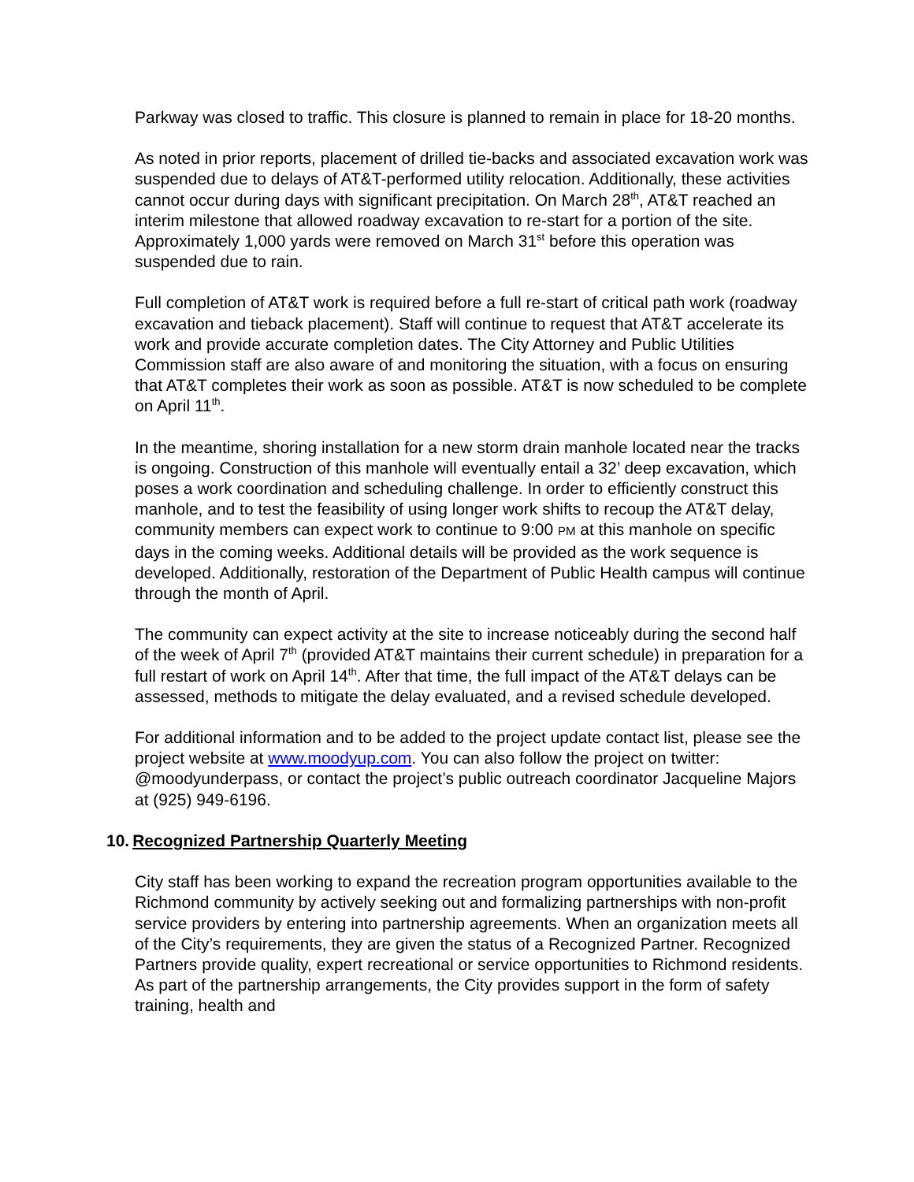Parkway was closed to traffic. This closure is planned to remain in place for 18-20 months.
As noted in prior reports, placement of drilled tie-backs and associated excavation work was suspended due to delays of AT&T-performed utility relocation. Additionally, these activities cannot occur during days with significant precipitation. On March 28<sup>th</sup>, AT&T reached an interim milestone that allowed roadway excavation to re-start for a portion of the site. Approximately 1,000 yards were removed on March 31<sup>st</sup> before this operation was suspended due to rain.
Full completion of AT&T work is required before a full re-start of critical path work (roadway excavation and tieback placement). Staff will continue to request that AT&T accelerate its work and provide accurate completion dates. The City Attorney and Public Utilities Commission staff are also aware of and monitoring the situation, with a focus on ensuring that AT&T completes their work as soon as possible. AT&T is now scheduled to be complete on April 11<sup>th</sup>.
In the meantime, shoring installation for a new storm drain manhole located near the tracks is ongoing. Construction of this manhole will eventually entail a 32’ deep excavation, which poses a work coordination and scheduling challenge. In order to efficiently construct this manhole, and to test the feasibility of using longer work shifts to recoup the AT&T delay, community members can expect work to continue to 9:00 PM at this manhole on specific days in the coming weeks. Additional details will be provided as the work sequence is developed. Additionally, restoration of the Department of Public Health campus will continue through the month of April.
The community can expect activity at the site to increase noticeably during the second half of the week of April 7<sup>th</sup> (provided AT&T maintains their current schedule) in preparation for a full restart of work on April 14<sup>th</sup>. After that time, the full impact of the AT&T delays can be assessed, methods to mitigate the delay evaluated, and a revised schedule developed.
For additional information and to be added to the project update contact list, please see the project website at www.moodyup.com. You can also follow the project on twitter: @moodyunderpass, or contact the project’s public outreach coordinator Jacqueline Majors at (925) 949-6196.
10. Recognized Partnership Quarterly Meeting
City staff has been working to expand the recreation program opportunities available to the Richmond community by actively seeking out and formalizing partnerships with non-profit service providers by entering into partnership agreements. When an organization meets all of the City’s requirements, they are given the status of a Recognized Partner. Recognized Partners provide quality, expert recreational or service opportunities to Richmond residents. As part of the partnership arrangements, the City provides support in the form of safety training, health and